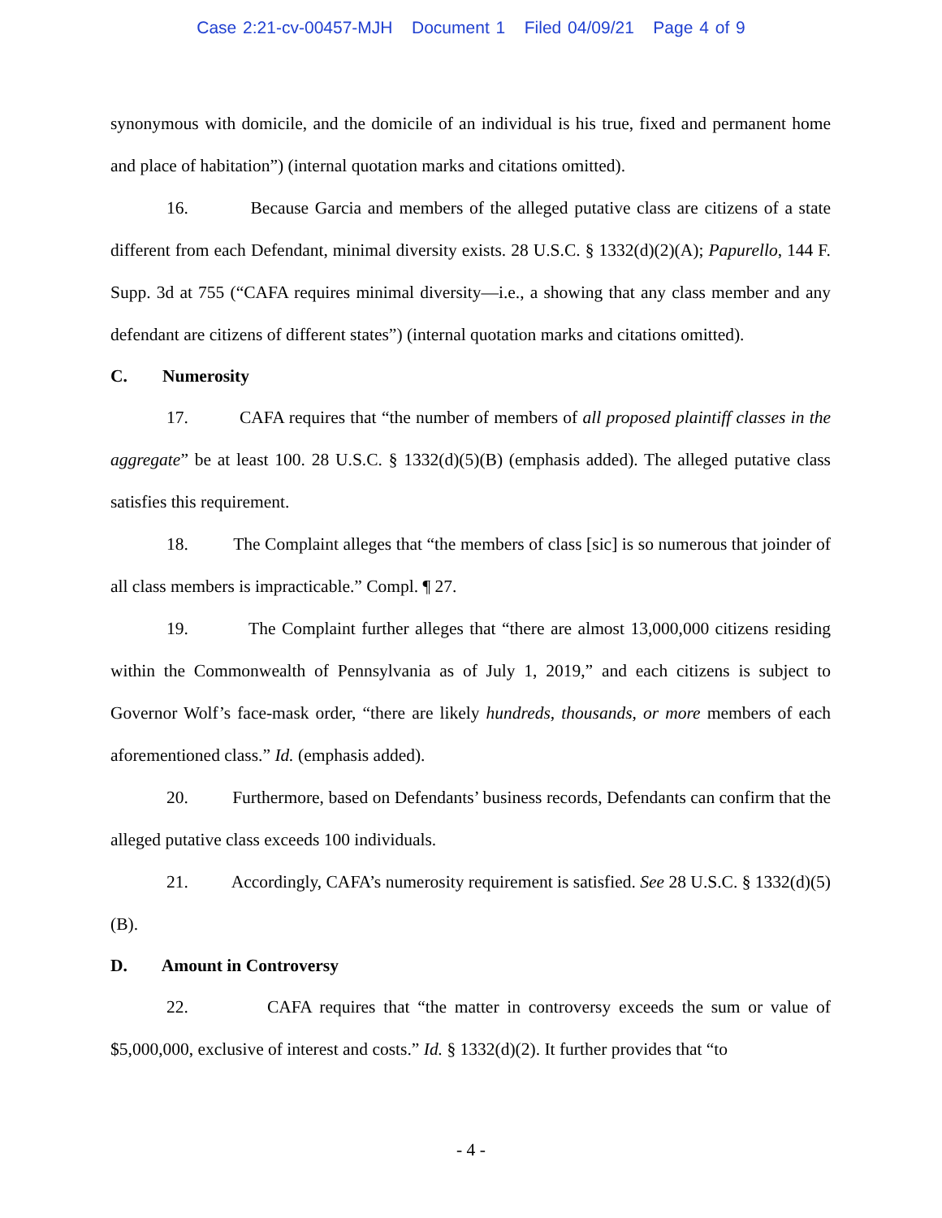Case 2:21-cv-00457-MJH Document 1 Filed 04/09/21 Page 4 of 9
synonymous with domicile, and the domicile of an individual is his true, fixed and permanent home and place of habitation”) (internal quotation marks and citations omitted).
16. Because Garcia and members of the alleged putative class are citizens of a state different from each Defendant, minimal diversity exists. 28 U.S.C. § 1332(d)(2)(A); Papurello, 144 F. Supp. 3d at 755 (“CAFA requires minimal diversity—i.e., a showing that any class member and any defendant are citizens of different states”) (internal quotation marks and citations omitted).
C. Numerosity
17. CAFA requires that “the number of members of all proposed plaintiff classes in the aggregate” be at least 100. 28 U.S.C. § 1332(d)(5)(B) (emphasis added). The alleged putative class satisfies this requirement.
18. The Complaint alleges that “the members of class [sic] is so numerous that joinder of all class members is impracticable.” Compl. ¶ 27.
19. The Complaint further alleges that “there are almost 13,000,000 citizens residing within the Commonwealth of Pennsylvania as of July 1, 2019,” and each citizens is subject to Governor Wolf’s face-mask order, “there are likely hundreds, thousands, or more members of each aforementioned class.” Id. (emphasis added).
20. Furthermore, based on Defendants’ business records, Defendants can confirm that the alleged putative class exceeds 100 individuals.
21. Accordingly, CAFA’s numerosity requirement is satisfied. See 28 U.S.C. § 1332(d)(5)(B).
D. Amount in Controversy
22. CAFA requires that “the matter in controversy exceeds the sum or value of $5,000,000, exclusive of interest and costs.” Id. § 1332(d)(2). It further provides that “to
- 4 -